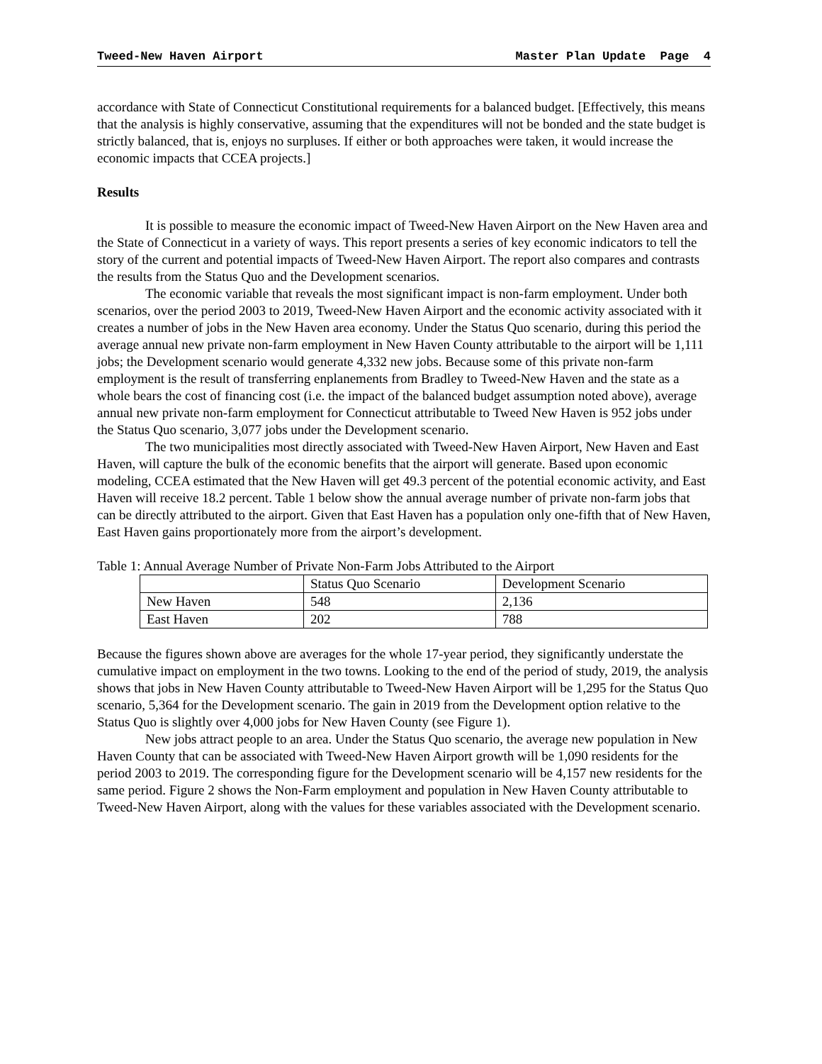Tweed-New Haven Airport Master Plan Update Page 4
accordance with State of Connecticut Constitutional requirements for a balanced budget. [Effectively, this means that the analysis is highly conservative, assuming that the expenditures will not be bonded and the state budget is strictly balanced, that is, enjoys no surpluses. If either or both approaches were taken, it would increase the economic impacts that CCEA projects.]
Results
It is possible to measure the economic impact of Tweed-New Haven Airport on the New Haven area and the State of Connecticut in a variety of ways. This report presents a series of key economic indicators to tell the story of the current and potential impacts of Tweed-New Haven Airport. The report also compares and contrasts the results from the Status Quo and the Development scenarios.
The economic variable that reveals the most significant impact is non-farm employment. Under both scenarios, over the period 2003 to 2019, Tweed-New Haven Airport and the economic activity associated with it creates a number of jobs in the New Haven area economy. Under the Status Quo scenario, during this period the average annual new private non-farm employment in New Haven County attributable to the airport will be 1,111 jobs; the Development scenario would generate 4,332 new jobs. Because some of this private non-farm employment is the result of transferring enplanements from Bradley to Tweed-New Haven and the state as a whole bears the cost of financing cost (i.e. the impact of the balanced budget assumption noted above), average annual new private non-farm employment for Connecticut attributable to Tweed New Haven is 952 jobs under the Status Quo scenario, 3,077 jobs under the Development scenario.
The two municipalities most directly associated with Tweed-New Haven Airport, New Haven and East Haven, will capture the bulk of the economic benefits that the airport will generate. Based upon economic modeling, CCEA estimated that the New Haven will get 49.3 percent of the potential economic activity, and East Haven will receive 18.2 percent. Table 1 below show the annual average number of private non-farm jobs that can be directly attributed to the airport. Given that East Haven has a population only one-fifth that of New Haven, East Haven gains proportionately more from the airport’s development.
Table 1: Annual Average Number of Private Non-Farm Jobs Attributed to the Airport
| | Status Quo Scenario | Development Scenario |
| New Haven | 548 | 2,136 |
| East Haven | 202 | 788 |
Because the figures shown above are averages for the whole 17-year period, they significantly understate the cumulative impact on employment in the two towns. Looking to the end of the period of study, 2019, the analysis shows that jobs in New Haven County attributable to Tweed-New Haven Airport will be 1,295 for the Status Quo scenario, 5,364 for the Development scenario. The gain in 2019 from the Development option relative to the Status Quo is slightly over 4,000 jobs for New Haven County (see Figure 1).
New jobs attract people to an area. Under the Status Quo scenario, the average new population in New Haven County that can be associated with Tweed-New Haven Airport growth will be 1,090 residents for the period 2003 to 2019. The corresponding figure for the Development scenario will be 4,157 new residents for the same period. Figure 2 shows the Non-Farm employment and population in New Haven County attributable to Tweed-New Haven Airport, along with the values for these variables associated with the Development scenario.